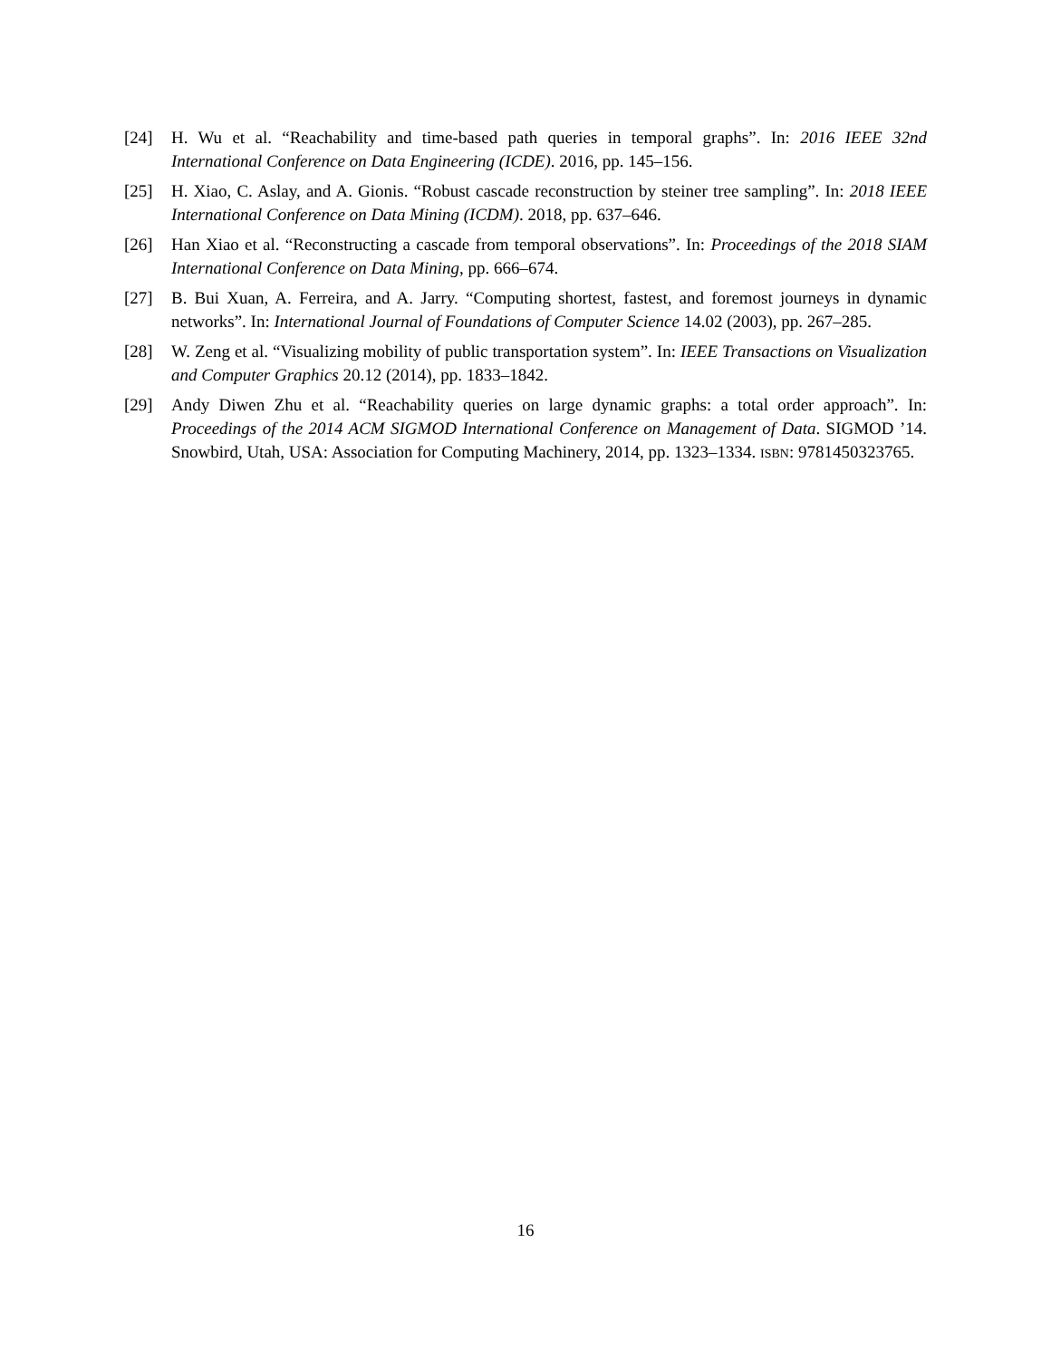[24] H. Wu et al. “Reachability and time-based path queries in temporal graphs”. In: 2016 IEEE 32nd International Conference on Data Engineering (ICDE). 2016, pp. 145–156.
[25] H. Xiao, C. Aslay, and A. Gionis. “Robust cascade reconstruction by steiner tree sampling”. In: 2018 IEEE International Conference on Data Mining (ICDM). 2018, pp. 637–646.
[26] Han Xiao et al. “Reconstructing a cascade from temporal observations”. In: Proceedings of the 2018 SIAM International Conference on Data Mining, pp. 666–674.
[27] B. Bui Xuan, A. Ferreira, and A. Jarry. “Computing shortest, fastest, and foremost journeys in dynamic networks”. In: International Journal of Foundations of Computer Science 14.02 (2003), pp. 267–285.
[28] W. Zeng et al. “Visualizing mobility of public transportation system”. In: IEEE Transactions on Visualization and Computer Graphics 20.12 (2014), pp. 1833–1842.
[29] Andy Diwen Zhu et al. “Reachability queries on large dynamic graphs: a total order approach”. In: Proceedings of the 2014 ACM SIGMOD International Conference on Management of Data. SIGMOD ’14. Snowbird, Utah, USA: Association for Computing Machinery, 2014, pp. 1323–1334. ISBN: 9781450323765.
16